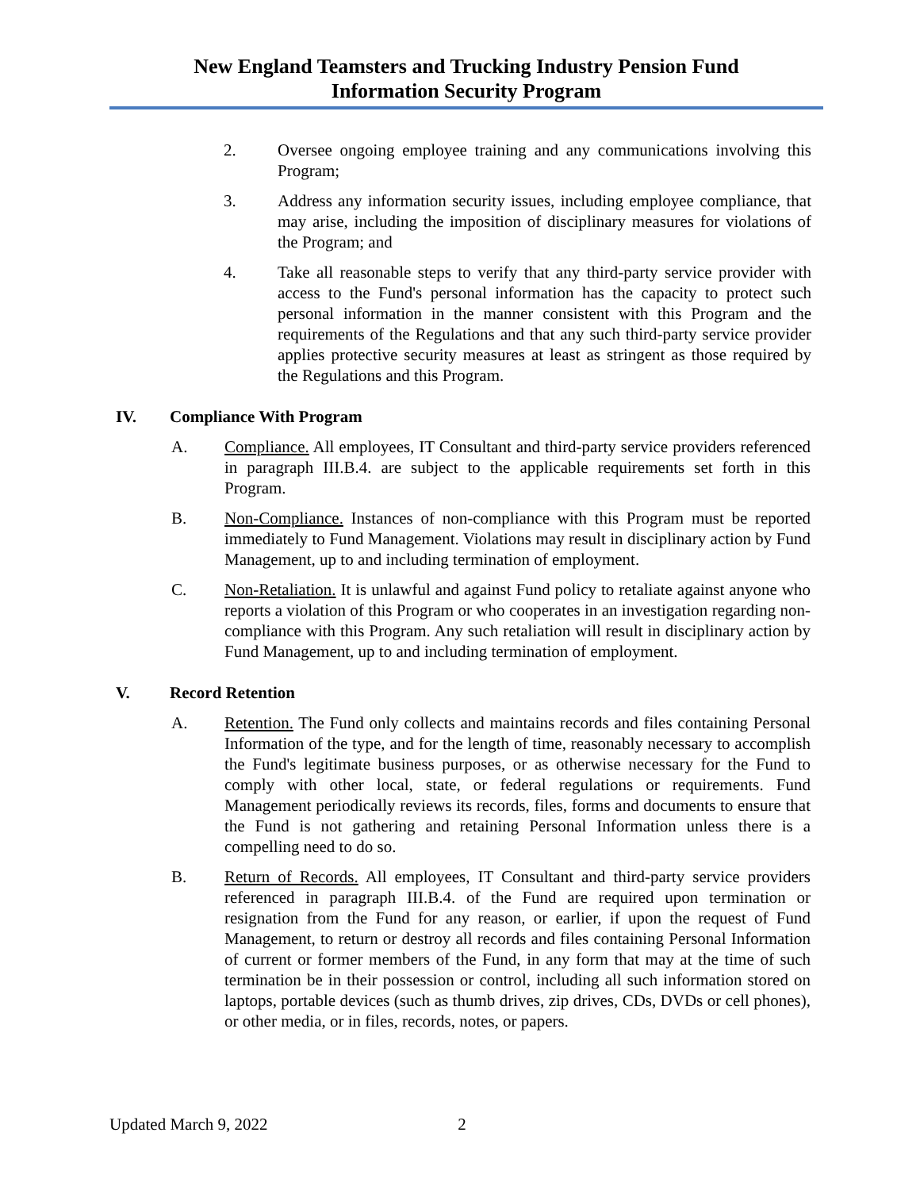New England Teamsters and Trucking Industry Pension Fund
Information Security Program
2. Oversee ongoing employee training and any communications involving this Program;
3. Address any information security issues, including employee compliance, that may arise, including the imposition of disciplinary measures for violations of the Program; and
4. Take all reasonable steps to verify that any third-party service provider with access to the Fund's personal information has the capacity to protect such personal information in the manner consistent with this Program and the requirements of the Regulations and that any such third-party service provider applies protective security measures at least as stringent as those required by the Regulations and this Program.
IV. Compliance With Program
A. Compliance. All employees, IT Consultant and third-party service providers referenced in paragraph III.B.4. are subject to the applicable requirements set forth in this Program.
B. Non-Compliance. Instances of non-compliance with this Program must be reported immediately to Fund Management. Violations may result in disciplinary action by Fund Management, up to and including termination of employment.
C. Non-Retaliation. It is unlawful and against Fund policy to retaliate against anyone who reports a violation of this Program or who cooperates in an investigation regarding non-compliance with this Program. Any such retaliation will result in disciplinary action by Fund Management, up to and including termination of employment.
V. Record Retention
A. Retention. The Fund only collects and maintains records and files containing Personal Information of the type, and for the length of time, reasonably necessary to accomplish the Fund's legitimate business purposes, or as otherwise necessary for the Fund to comply with other local, state, or federal regulations or requirements. Fund Management periodically reviews its records, files, forms and documents to ensure that the Fund is not gathering and retaining Personal Information unless there is a compelling need to do so.
B. Return of Records. All employees, IT Consultant and third-party service providers referenced in paragraph III.B.4. of the Fund are required upon termination or resignation from the Fund for any reason, or earlier, if upon the request of Fund Management, to return or destroy all records and files containing Personal Information of current or former members of the Fund, in any form that may at the time of such termination be in their possession or control, including all such information stored on laptops, portable devices (such as thumb drives, zip drives, CDs, DVDs or cell phones), or other media, or in files, records, notes, or papers.
Updated March 9, 2022 2